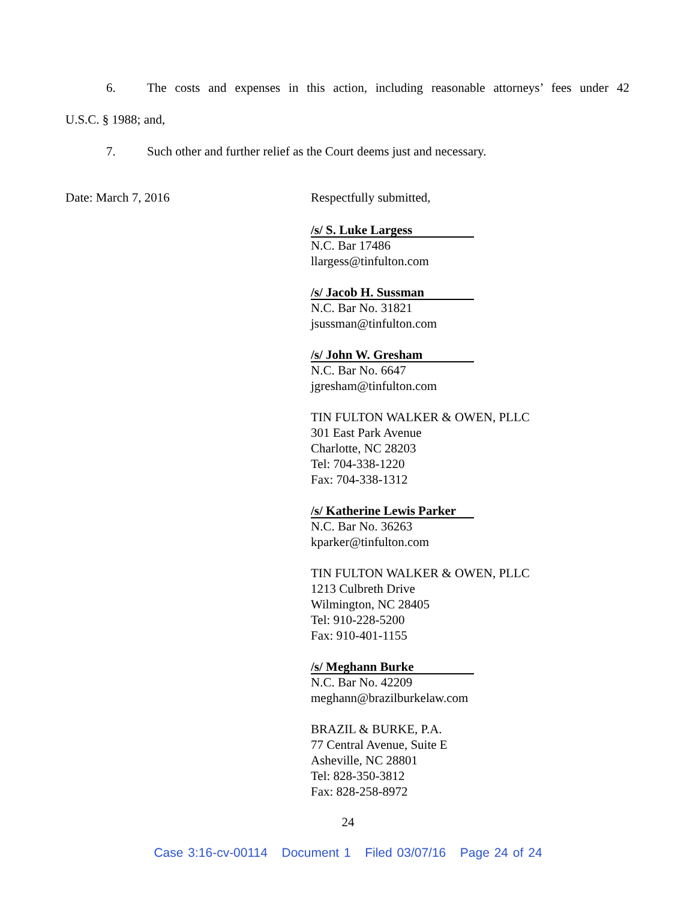6. The costs and expenses in this action, including reasonable attorneys’ fees under 42
U.S.C. § 1988; and,
7. Such other and further relief as the Court deems just and necessary.
Date: March 7, 2016 Respectfully submitted,
/s/ S. Luke Largess
N.C. Bar 17486
llargess@tinfulton.com
/s/ Jacob H. Sussman
N.C. Bar No. 31821
jsussman@tinfulton.com
/s/ John W. Gresham
N.C. Bar No. 6647
jgresham@tinfulton.com
TIN FULTON WALKER & OWEN, PLLC
301 East Park Avenue
Charlotte, NC 28203
Tel: 704-338-1220
Fax: 704-338-1312
/s/ Katherine Lewis Parker
N.C. Bar No. 36263
kparker@tinfulton.com
TIN FULTON WALKER & OWEN, PLLC
1213 Culbreth Drive
Wilmington, NC 28405
Tel: 910-228-5200
Fax: 910-401-1155
/s/ Meghann Burke
N.C. Bar No. 42209
meghann@brazilburkelaw.com
BRAZIL & BURKE, P.A.
77 Central Avenue, Suite E
Asheville, NC 28801
Tel: 828-350-3812
Fax: 828-258-8972
24
Case 3:16-cv-00114 Document 1 Filed 03/07/16 Page 24 of 24